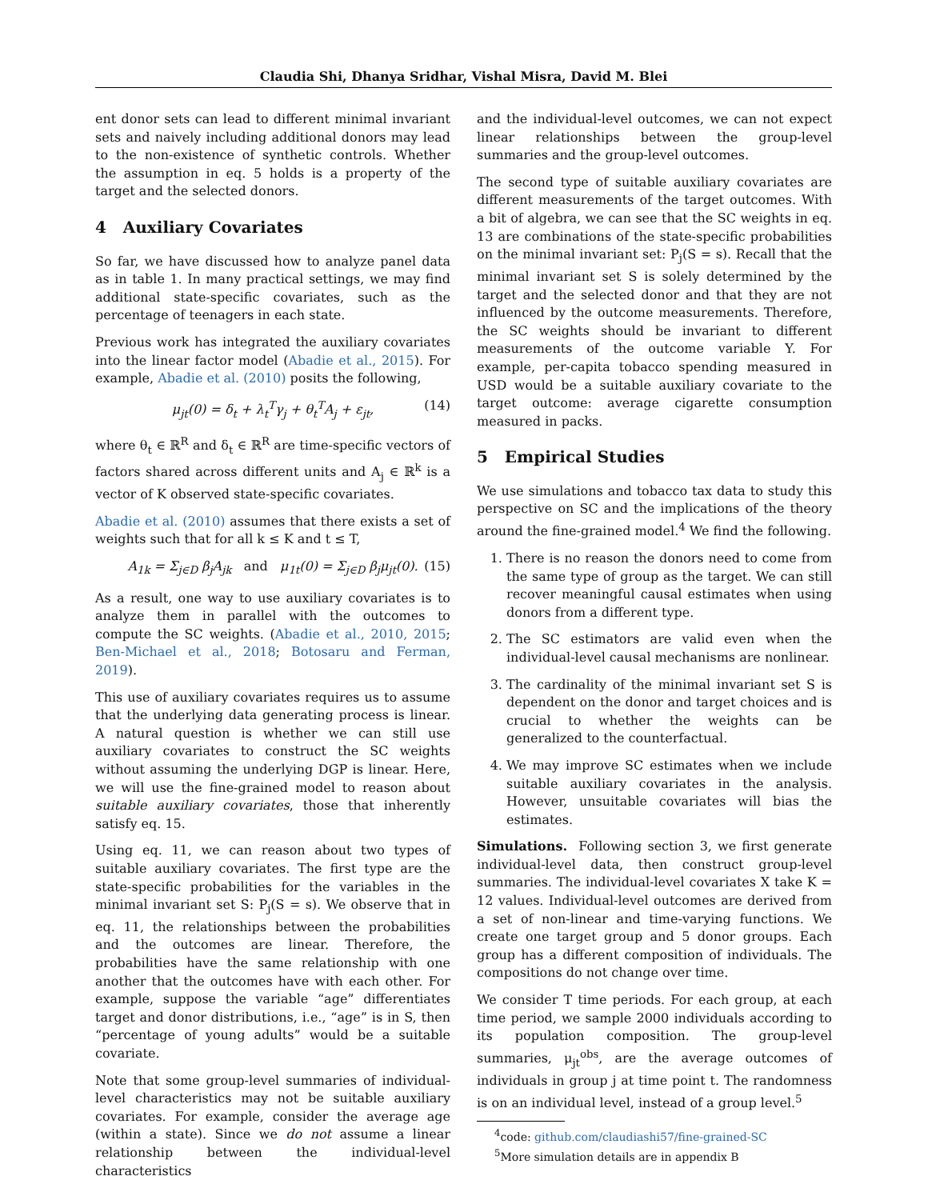Claudia Shi, Dhanya Sridhar, Vishal Misra, David M. Blei
ent donor sets can lead to different minimal invariant sets and naively including additional donors may lead to the non-existence of synthetic controls. Whether the assumption in eq. 5 holds is a property of the target and the selected donors.
4 Auxiliary Covariates
So far, we have discussed how to analyze panel data as in table 1. In many practical settings, we may find additional state-specific covariates, such as the percentage of teenagers in each state.
Previous work has integrated the auxiliary covariates into the linear factor model (Abadie et al., 2015). For example, Abadie et al. (2010) posits the following,
μ<sub>jt</sub>(0) = δ<sub>t</sub> + λ<sub>t</sub><sup>T</sup>γ<sub>j</sub> + θ<sub>t</sub><sup>T</sup>A<sub>j</sub> + ε<sub>jt</sub>, (14)
where θ<sub>t</sub> ∈ ℝ<sup>R</sup> and δ<sub>t</sub> ∈ ℝ<sup>R</sup> are time-specific vectors of factors shared across different units and A<sub>j</sub> ∈ ℝ<sup>k</sup> is a vector of K observed state-specific covariates.
Abadie et al. (2010) assumes that there exists a set of weights such that for all k ≤ K and t ≤ T,
A<sub>1k</sub> = Σ<sub>j∈D</sub> β<sub>j</sub>A<sub>jk</sub> and μ<sub>1t</sub>(0) = Σ<sub>j∈D</sub> β<sub>j</sub>μ<sub>jt</sub>(0). (15)
As a result, one way to use auxiliary covariates is to analyze them in parallel with the outcomes to compute the SC weights. (Abadie et al., 2010, 2015; Ben-Michael et al., 2018; Botosaru and Ferman, 2019).
This use of auxiliary covariates requires us to assume that the underlying data generating process is linear. A natural question is whether we can still use auxiliary covariates to construct the SC weights without assuming the underlying DGP is linear. Here, we will use the fine-grained model to reason about suitable auxiliary covariates, those that inherently satisfy eq. 15.
Using eq. 11, we can reason about two types of suitable auxiliary covariates. The first type are the state-specific probabilities for the variables in the minimal invariant set S: P<sub>j</sub>(S = s). We observe that in eq. 11, the relationships between the probabilities and the outcomes are linear. Therefore, the probabilities have the same relationship with one another that the outcomes have with each other. For example, suppose the variable “age” differentiates target and donor distributions, i.e., “age” is in S, then “percentage of young adults” would be a suitable covariate.
Note that some group-level summaries of individual-level characteristics may not be suitable auxiliary covariates. For example, consider the average age (within a state). Since we do not assume a linear relationship between the individual-level characteristics
and the individual-level outcomes, we can not expect linear relationships between the group-level summaries and the group-level outcomes.
The second type of suitable auxiliary covariates are different measurements of the target outcomes. With a bit of algebra, we can see that the SC weights in eq. 13 are combinations of the state-specific probabilities on the minimal invariant set: P<sub>j</sub>(S = s). Recall that the minimal invariant set S is solely determined by the target and the selected donor and that they are not influenced by the outcome measurements. Therefore, the SC weights should be invariant to different measurements of the outcome variable Y. For example, per-capita tobacco spending measured in USD would be a suitable auxiliary covariate to the target outcome: average cigarette consumption measured in packs.
5 Empirical Studies
We use simulations and tobacco tax data to study this perspective on SC and the implications of the theory around the fine-grained model.<sup>4</sup> We find the following.
1. There is no reason the donors need to come from the same type of group as the target. We can still recover meaningful causal estimates when using donors from a different type.
2. The SC estimators are valid even when the individual-level causal mechanisms are nonlinear.
3. The cardinality of the minimal invariant set S is dependent on the donor and target choices and is crucial to whether the weights can be generalized to the counterfactual.
4. We may improve SC estimates when we include suitable auxiliary covariates in the analysis. However, unsuitable covariates will bias the estimates.
Simulations. Following section 3, we first generate individual-level data, then construct group-level summaries. The individual-level covariates X take K = 12 values. Individual-level outcomes are derived from a set of non-linear and time-varying functions. We create one target group and 5 donor groups. Each group has a different composition of individuals. The compositions do not change over time.
We consider T time periods. For each group, at each time period, we sample 2000 individuals according to its population composition. The group-level summaries, μ<sub>jt</sub><sup>obs</sup>, are the average outcomes of individuals in group j at time point t. The randomness is on an individual level, instead of a group level.<sup>5</sup>
<sup>4</sup> code: github.com/claudiashi57/fine-grained-SC
<sup>5</sup> More simulation details are in appendix B